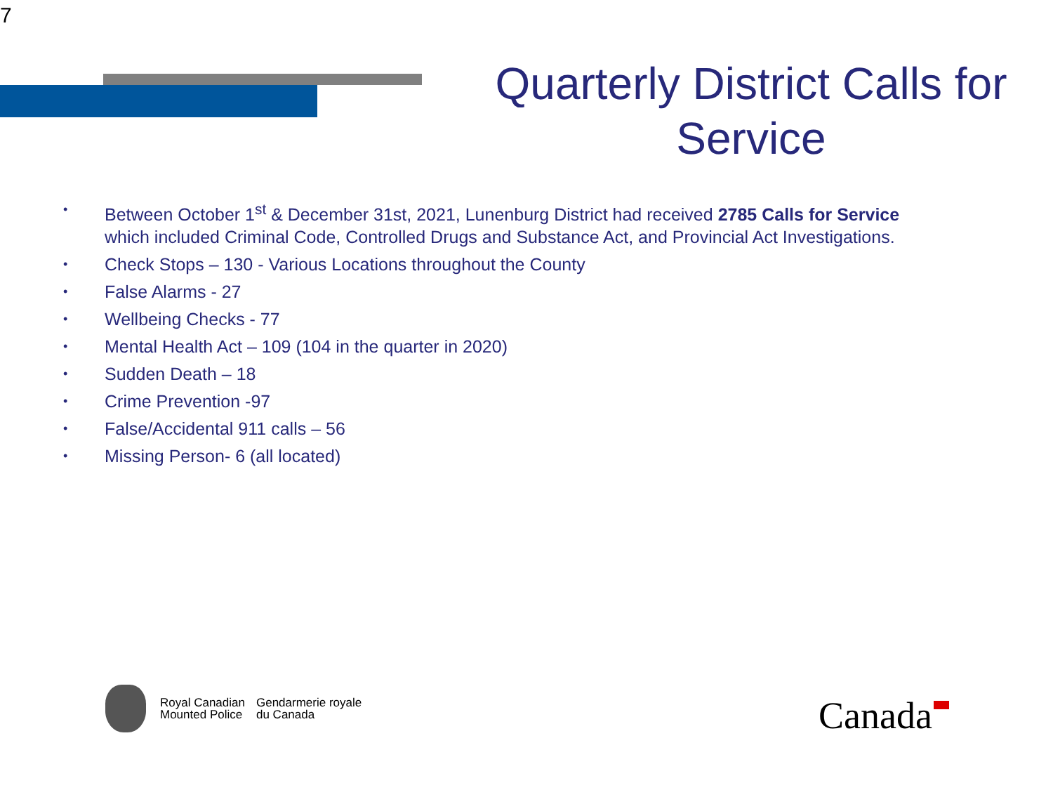7
Quarterly District Calls for Service
• Between October 1<sup>st</sup> & December 31st, 2021, Lunenburg District had received 2785 Calls for Service which included Criminal Code, Controlled Drugs and Substance Act, and Provincial Act Investigations.
• Check Stops – 130 - Various Locations throughout the County
• False Alarms - 27
• Wellbeing Checks - 77
• Mental Health Act – 109 (104 in the quarter in 2020)
• Sudden Death – 18
• Crime Prevention -97
• False/Accidental 911 calls – 56
• Missing Person- 6 (all located)
Royal Canadian
Mounted Police
Gendarmerie royale
du Canada
Canada